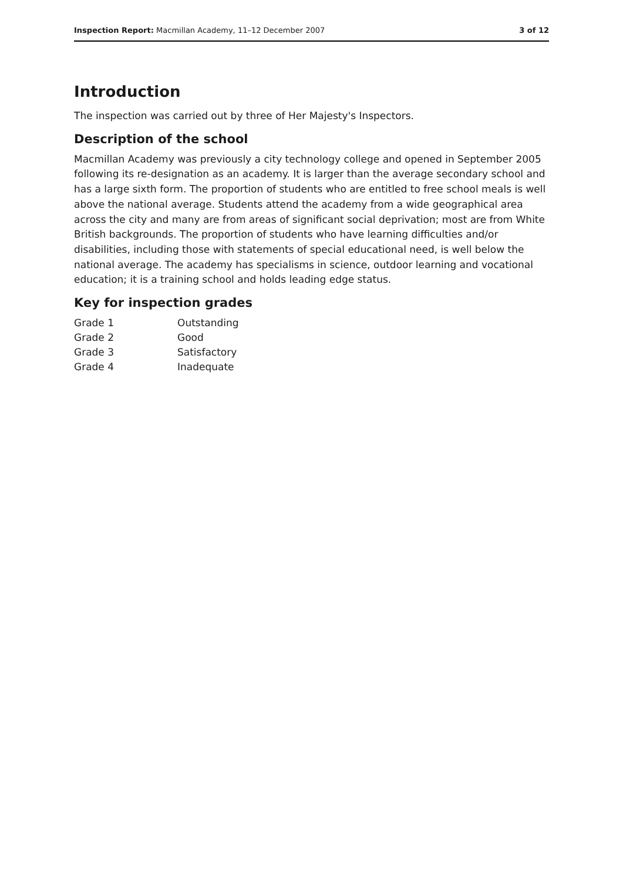Inspection Report: Macmillan Academy, 11–12 December 2007 3 of 12
Introduction
The inspection was carried out by three of Her Majesty's Inspectors.
Description of the school
Macmillan Academy was previously a city technology college and opened in September 2005 following its re-designation as an academy. It is larger than the average secondary school and has a large sixth form. The proportion of students who are entitled to free school meals is well above the national average. Students attend the academy from a wide geographical area across the city and many are from areas of significant social deprivation; most are from White British backgrounds. The proportion of students who have learning difficulties and/or disabilities, including those with statements of special educational need, is well below the national average. The academy has specialisms in science, outdoor learning and vocational education; it is a training school and holds leading edge status.
Key for inspection grades
| Grade 1 | Outstanding |
| Grade 2 | Good |
| Grade 3 | Satisfactory |
| Grade 4 | Inadequate |